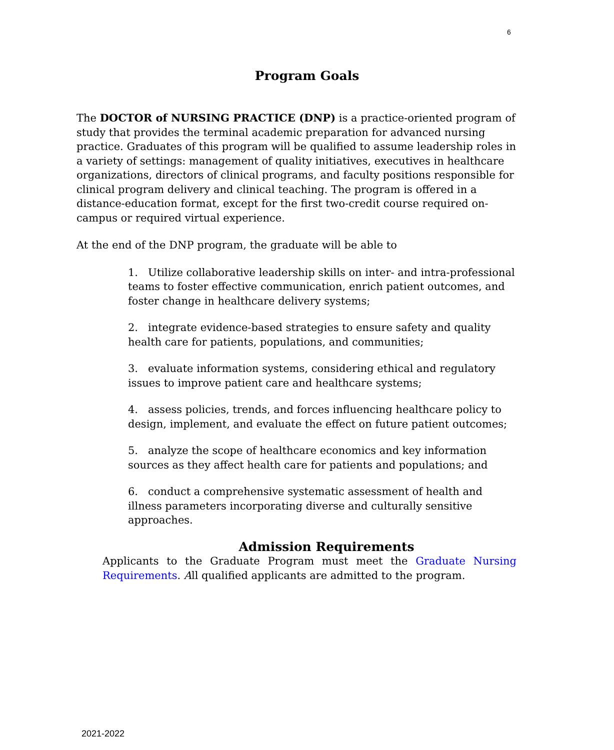6
Program Goals
The DOCTOR of NURSING PRACTICE (DNP) is a practice-oriented program of study that provides the terminal academic preparation for advanced nursing practice. Graduates of this program will be qualified to assume leadership roles in a variety of settings: management of quality initiatives, executives in healthcare organizations, directors of clinical programs, and faculty positions responsible for clinical program delivery and clinical teaching. The program is offered in a distance-education format, except for the first two-credit course required on-campus or required virtual experience.
At the end of the DNP program, the graduate will be able to
1. Utilize collaborative leadership skills on inter- and intra-professional teams to foster effective communication, enrich patient outcomes, and foster change in healthcare delivery systems;
2. integrate evidence-based strategies to ensure safety and quality health care for patients, populations, and communities;
3. evaluate information systems, considering ethical and regulatory issues to improve patient care and healthcare systems;
4. assess policies, trends, and forces influencing healthcare policy to design, implement, and evaluate the effect on future patient outcomes;
5. analyze the scope of healthcare economics and key information sources as they affect health care for patients and populations; and
6. conduct a comprehensive systematic assessment of health and illness parameters incorporating diverse and culturally sensitive approaches.
Admission Requirements
Applicants to the Graduate Program must meet the Graduate Nursing Requirements. All qualified applicants are admitted to the program.
2021-2022